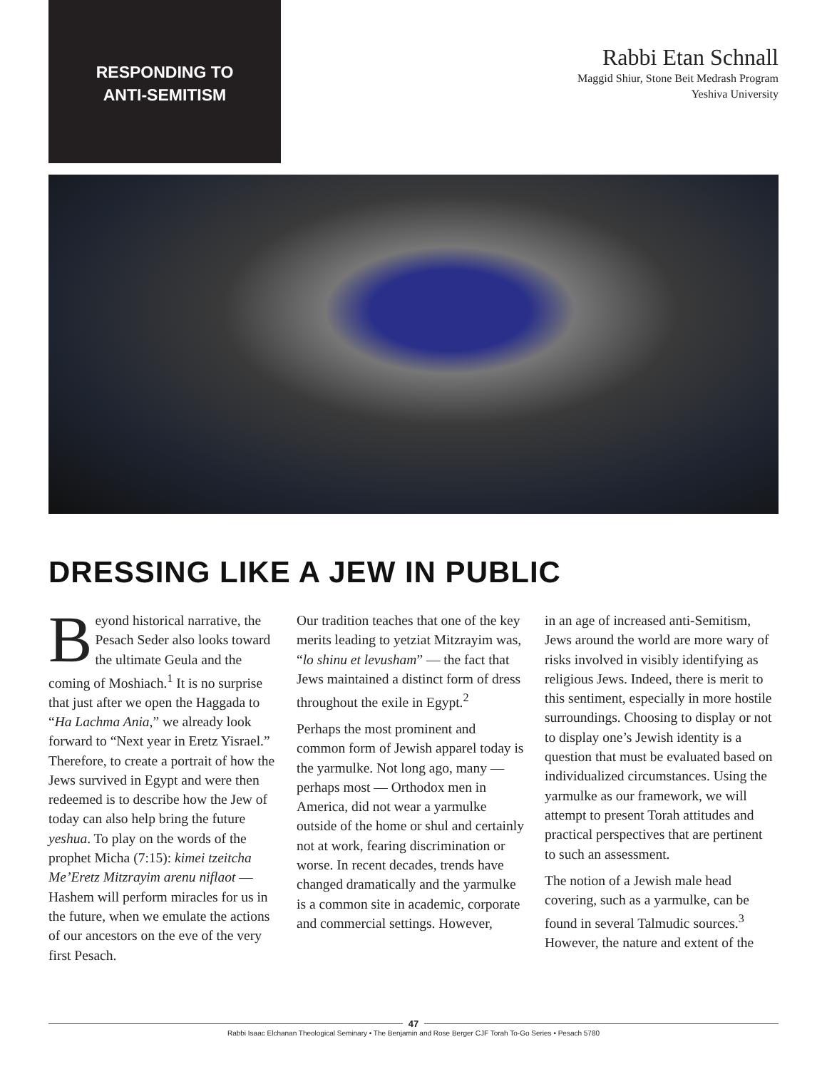RESPONDING TO
ANTI-SEMITISM
Rabbi Etan Schnall
Maggid Shiur, Stone Beit Medrash Program
Yeshiva University
DRESSING LIKE A JEW IN PUBLIC
Beyond historical narrative, the Pesach Seder also looks toward the ultimate Geula and the coming of Moshiach.<sup>1</sup> It is no surprise that just after we open the Haggada to “Ha Lachma Ania,” we already look forward to “Next year in Eretz Yisrael.” Therefore, to create a portrait of how the Jews survived in Egypt and were then redeemed is to describe how the Jew of today can also help bring the future yeshua. To play on the words of the prophet Micha (7:15): kimei tzeitcha Me’Eretz Mitzrayim arenu niflaot — Hashem will perform miracles for us in the future, when we emulate the actions of our ancestors on the eve of the very first Pesach.
Our tradition teaches that one of the key merits leading to yetziat Mitzrayim was, “lo shinu et levusham” — the fact that Jews maintained a distinct form of dress throughout the exile in Egypt.<sup>2</sup>
Perhaps the most prominent and common form of Jewish apparel today is the yarmulke. Not long ago, many — perhaps most — Orthodox men in America, did not wear a yarmulke outside of the home or shul and certainly not at work, fearing discrimination or worse. In recent decades, trends have changed dramatically and the yarmulke is a common site in academic, corporate and commercial settings. However,
in an age of increased anti-Semitism, Jews around the world are more wary of risks involved in visibly identifying as religious Jews. Indeed, there is merit to this sentiment, especially in more hostile surroundings. Choosing to display or not to display one’s Jewish identity is a question that must be evaluated based on individualized circumstances. Using the yarmulke as our framework, we will attempt to present Torah attitudes and practical perspectives that are pertinent to such an assessment.
The notion of a Jewish male head covering, such as a yarmulke, can be found in several Talmudic sources.<sup>3</sup> However, the nature and extent of the
47
Rabbi Isaac Elchanan Theological Seminary • The Benjamin and Rose Berger CJF Torah To-Go Series • Pesach 5780